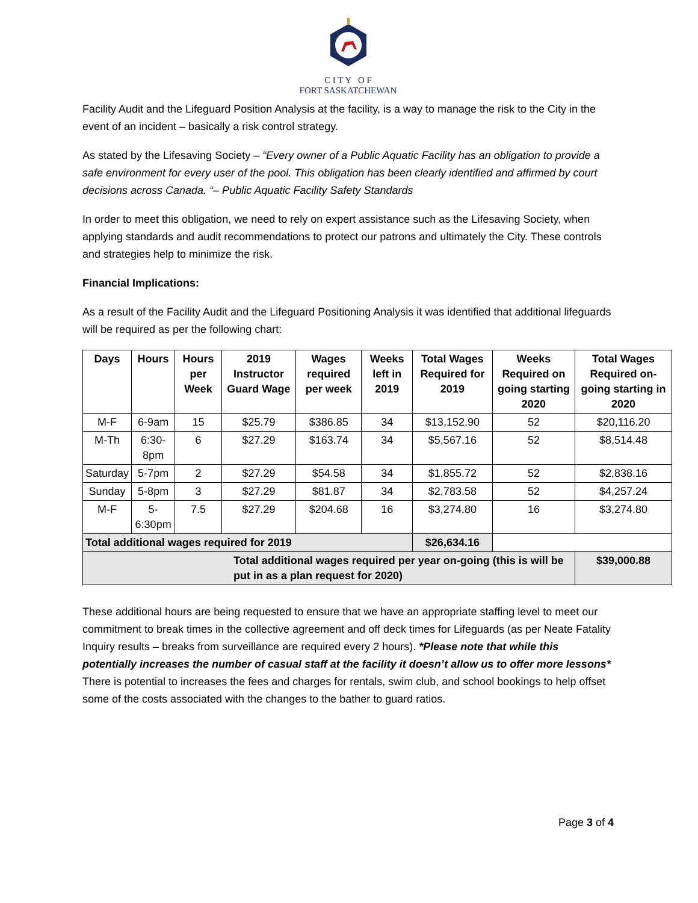C I T Y O F
FORT SASKATCHEWAN
Facility Audit and the Lifeguard Position Analysis at the facility, is a way to manage the risk to the City in the event of an incident – basically a risk control strategy.
As stated by the Lifesaving Society – “Every owner of a Public Aquatic Facility has an obligation to provide a safe environment for every user of the pool. This obligation has been clearly identified and affirmed by court decisions across Canada. “– Public Aquatic Facility Safety Standards
In order to meet this obligation, we need to rely on expert assistance such as the Lifesaving Society, when applying standards and audit recommendations to protect our patrons and ultimately the City. These controls and strategies help to minimize the risk.
Financial Implications:
As a result of the Facility Audit and the Lifeguard Positioning Analysis it was identified that additional lifeguards will be required as per the following chart:
| Days | Hours | Hours per Week | 2019 Instructor Guard Wage | Wages required per week | Weeks left in 2019 | Total Wages Required for 2019 | Weeks Required on going starting 2020 | Total Wages Required on-going starting in 2020 |
| --- | --- | --- | --- | --- | --- | --- | --- | --- |
| M-F | 6-9am | 15 | $25.79 | $386.85 | 34 | $13,152.90 | 52 | $20,116.20 |
| M-Th | 6:30-8pm | 6 | $27.29 | $163.74 | 34 | $5,567.16 | 52 | $8,514.48 |
| Saturday | 5-7pm | 2 | $27.29 | $54.58 | 34 | $1,855.72 | 52 | $2,838.16 |
| Sunday | 5-8pm | 3 | $27.29 | $81.87 | 34 | $2,783.58 | 52 | $4,257.24 |
| M-F | 5-6:30pm | 7.5 | $27.29 | $204.68 | 16 | $3,274.80 | 16 | $3,274.80 |
| Total additional wages required for 2019 | | | | | | $26,634.16 | | |
| Total additional wages required per year on-going (this is will be put in as a plan request for 2020) | | | | | | | | $39,000.88 |
These additional hours are being requested to ensure that we have an appropriate staffing level to meet our commitment to break times in the collective agreement and off deck times for Lifeguards (as per Neate Fatality Inquiry results – breaks from surveillance are required every 2 hours). *Please note that while this potentially increases the number of casual staff at the facility it doesn’t allow us to offer more lessons* There is potential to increases the fees and charges for rentals, swim club, and school bookings to help offset some of the costs associated with the changes to the bather to guard ratios.
Page 3 of 4